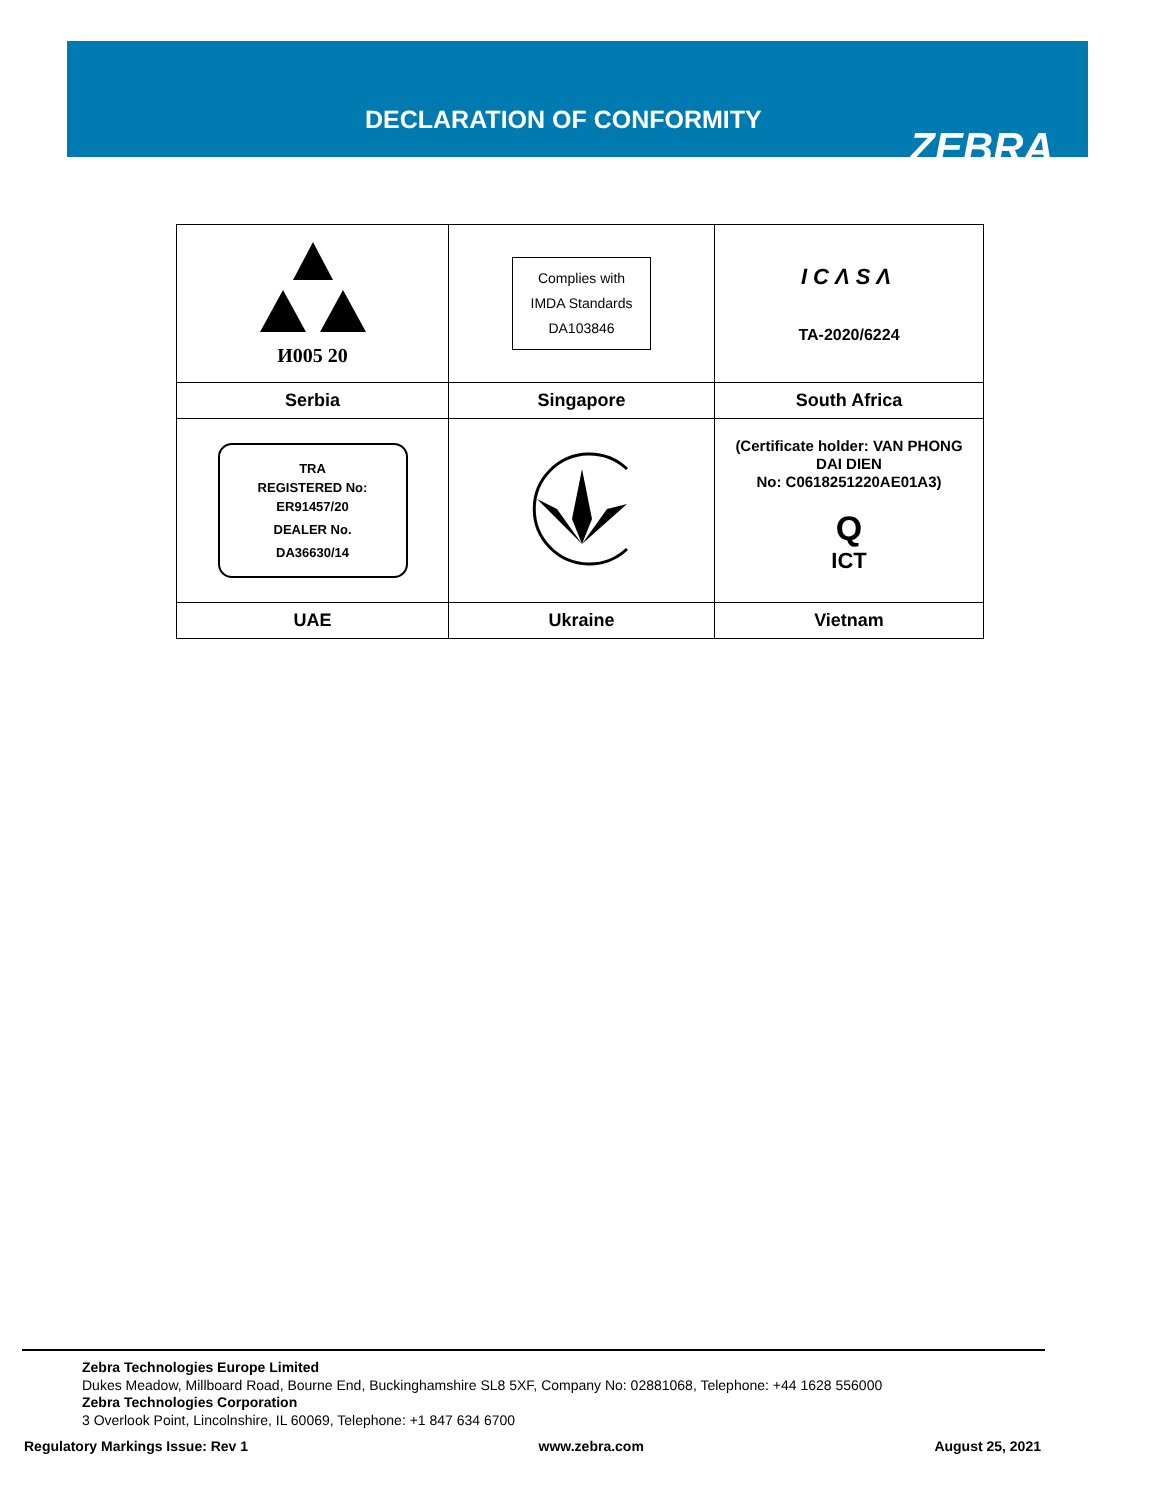DECLARATION OF CONFORMITY
ZEBRA
| И005 20 | Complies with IMDA Standards DA103846 | ICΛSΛ TA-2020/6224 |
| Serbia | Singapore | South Africa |
| TRA REGISTERED No: ER91457/20 DEALER No. DA36630/14 | | (Certificate holder: VAN PHONG DAI DIEN No: C0618251220AE01A3) Q ICT |
| UAE | Ukraine | Vietnam |
Zebra Technologies Europe Limited
Dukes Meadow, Millboard Road, Bourne End, Buckinghamshire SL8 5XF, Company No: 02881068, Telephone: +44 1628 556000
Zebra Technologies Corporation
3 Overlook Point, Lincolnshire, IL 60069, Telephone: +1 847 634 6700
Regulatory Markings Issue: Rev 1 www.zebra.com August 25, 2021